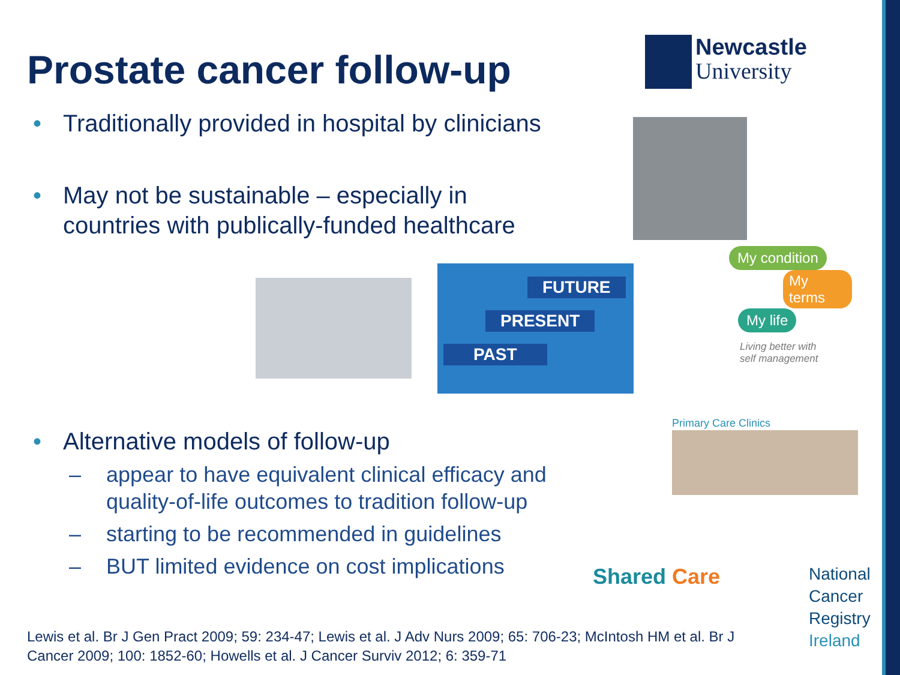Prostate cancer follow-up
Newcastle
University
• Traditionally provided in hospital by clinicians
• May not be sustainable – especially in
• countries with publically-funded healthcare
FUTURE
PRESENT
PAST
My condition
My terms
My life
Living better with
self management
• Alternative models of follow-up
– appear to have equivalent clinical efficacy and
– quality-of-life outcomes to tradition follow-up
– starting to be recommended in guidelines
– BUT limited evidence on cost implications
Primary Care Clinics
Shared Care
National
Cancer
Registry
Ireland
Lewis et al. Br J Gen Pract 2009; 59: 234-47; Lewis et al. J Adv Nurs 2009; 65: 706-23; McIntosh HM et al. Br J Cancer 2009; 100: 1852-60; Howells et al. J Cancer Surviv 2012; 6: 359-71